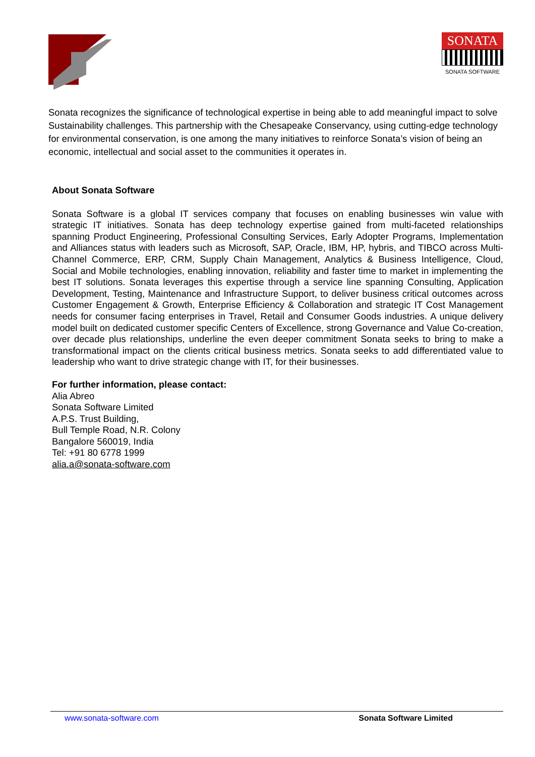SONATA
SONATA SOFTWARE
Sonata recognizes the significance of technological expertise in being able to add meaningful impact to solve Sustainability challenges. This partnership with the Chesapeake Conservancy, using cutting-edge technology for environmental conservation, is one among the many initiatives to reinforce Sonata’s vision of being an economic, intellectual and social asset to the communities it operates in.
About Sonata Software
Sonata Software is a global IT services company that focuses on enabling businesses win value with strategic IT initiatives. Sonata has deep technology expertise gained from multi-faceted relationships spanning Product Engineering, Professional Consulting Services, Early Adopter Programs, Implementation and Alliances status with leaders such as Microsoft, SAP, Oracle, IBM, HP, hybris, and TIBCO across Multi-Channel Commerce, ERP, CRM, Supply Chain Management, Analytics & Business Intelligence, Cloud, Social and Mobile technologies, enabling innovation, reliability and faster time to market in implementing the best IT solutions. Sonata leverages this expertise through a service line spanning Consulting, Application Development, Testing, Maintenance and Infrastructure Support, to deliver business critical outcomes across Customer Engagement & Growth, Enterprise Efficiency & Collaboration and strategic IT Cost Management needs for consumer facing enterprises in Travel, Retail and Consumer Goods industries. A unique delivery model built on dedicated customer specific Centers of Excellence, strong Governance and Value Co-creation, over decade plus relationships, underline the even deeper commitment Sonata seeks to bring to make a transformational impact on the clients critical business metrics. Sonata seeks to add differentiated value to leadership who want to drive strategic change with IT, for their businesses.
For further information, please contact:
Alia Abreo
Sonata Software Limited
A.P.S. Trust Building,
Bull Temple Road, N.R. Colony
Bangalore 560019, India
Tel: +91 80 6778 1999
alia.a@sonata-software.com
www.sonata-software.com Sonata Software Limited